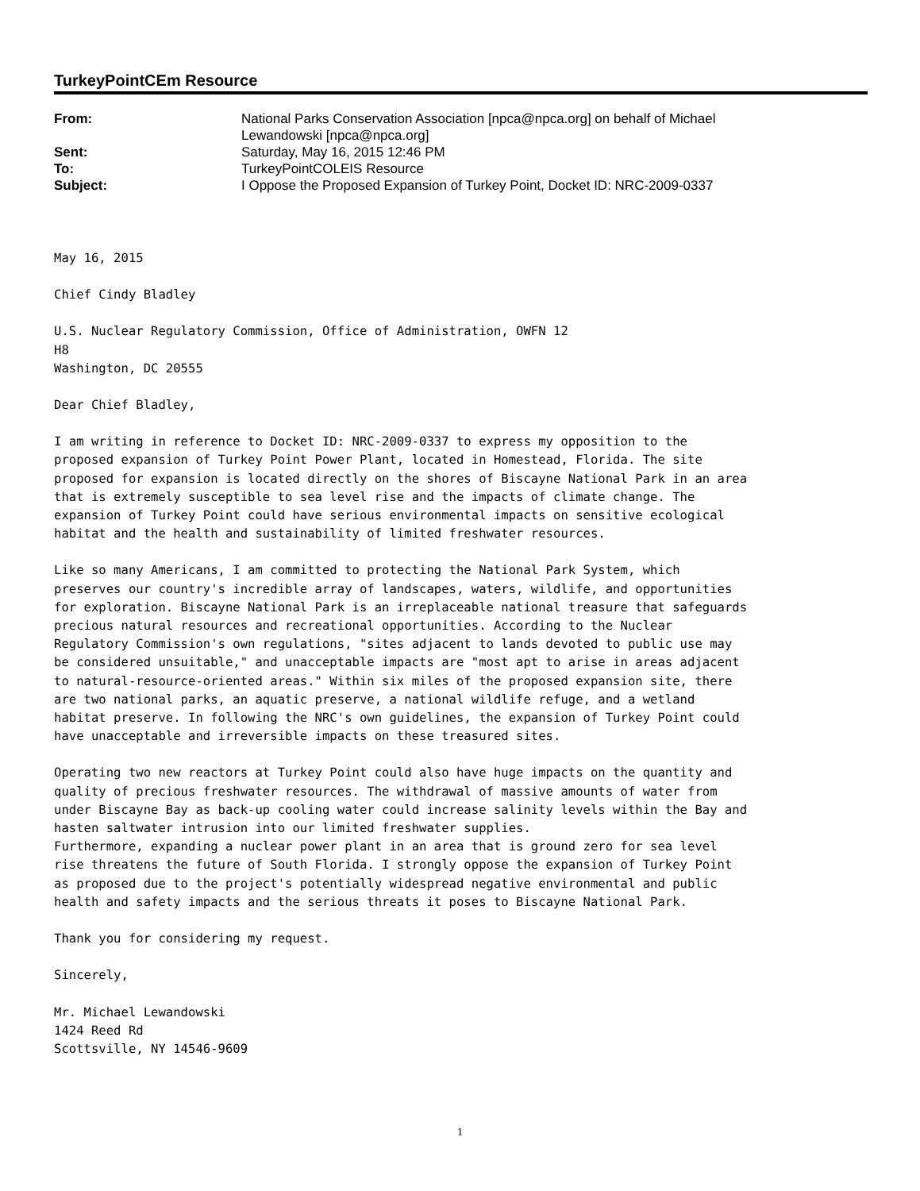TurkeyPointCEm Resource
| From: | National Parks Conservation Association [npca@npca.org] on behalf of Michael Lewandowski [npca@npca.org] |
| Sent: | Saturday, May 16, 2015 12:46 PM |
| To: | TurkeyPointCOLEIS Resource |
| Subject: | I Oppose the Proposed Expansion of Turkey Point, Docket ID: NRC-2009-0337 |
May 16, 2015
Chief Cindy Bladley
U.S. Nuclear Regulatory Commission, Office of Administration, OWFN 12 H8 Washington, DC 20555
Dear Chief Bladley,
I am writing in reference to Docket ID: NRC-2009-0337 to express my opposition to the proposed expansion of Turkey Point Power Plant, located in Homestead, Florida. The site proposed for expansion is located directly on the shores of Biscayne National Park in an area that is extremely susceptible to sea level rise and the impacts of climate change. The expansion of Turkey Point could have serious environmental impacts on sensitive ecological habitat and the health and sustainability of limited freshwater resources.
Like so many Americans, I am committed to protecting the National Park System, which preserves our country's incredible array of landscapes, waters, wildlife, and opportunities for exploration. Biscayne National Park is an irreplaceable national treasure that safeguards precious natural resources and recreational opportunities. According to the Nuclear Regulatory Commission's own regulations, "sites adjacent to lands devoted to public use may be considered unsuitable," and unacceptable impacts are "most apt to arise in areas adjacent to natural-resource-oriented areas." Within six miles of the proposed expansion site, there are two national parks, an aquatic preserve, a national wildlife refuge, and a wetland habitat preserve. In following the NRC's own guidelines, the expansion of Turkey Point could have unacceptable and irreversible impacts on these treasured sites.
Operating two new reactors at Turkey Point could also have huge impacts on the quantity and quality of precious freshwater resources. The withdrawal of massive amounts of water from under Biscayne Bay as back-up cooling water could increase salinity levels within the Bay and hasten saltwater intrusion into our limited freshwater supplies. Furthermore, expanding a nuclear power plant in an area that is ground zero for sea level rise threatens the future of South Florida. I strongly oppose the expansion of Turkey Point as proposed due to the project's potentially widespread negative environmental and public health and safety impacts and the serious threats it poses to Biscayne National Park.
Thank you for considering my request.
Sincerely,
Mr. Michael Lewandowski 1424 Reed Rd Scottsville, NY 14546-9609
1